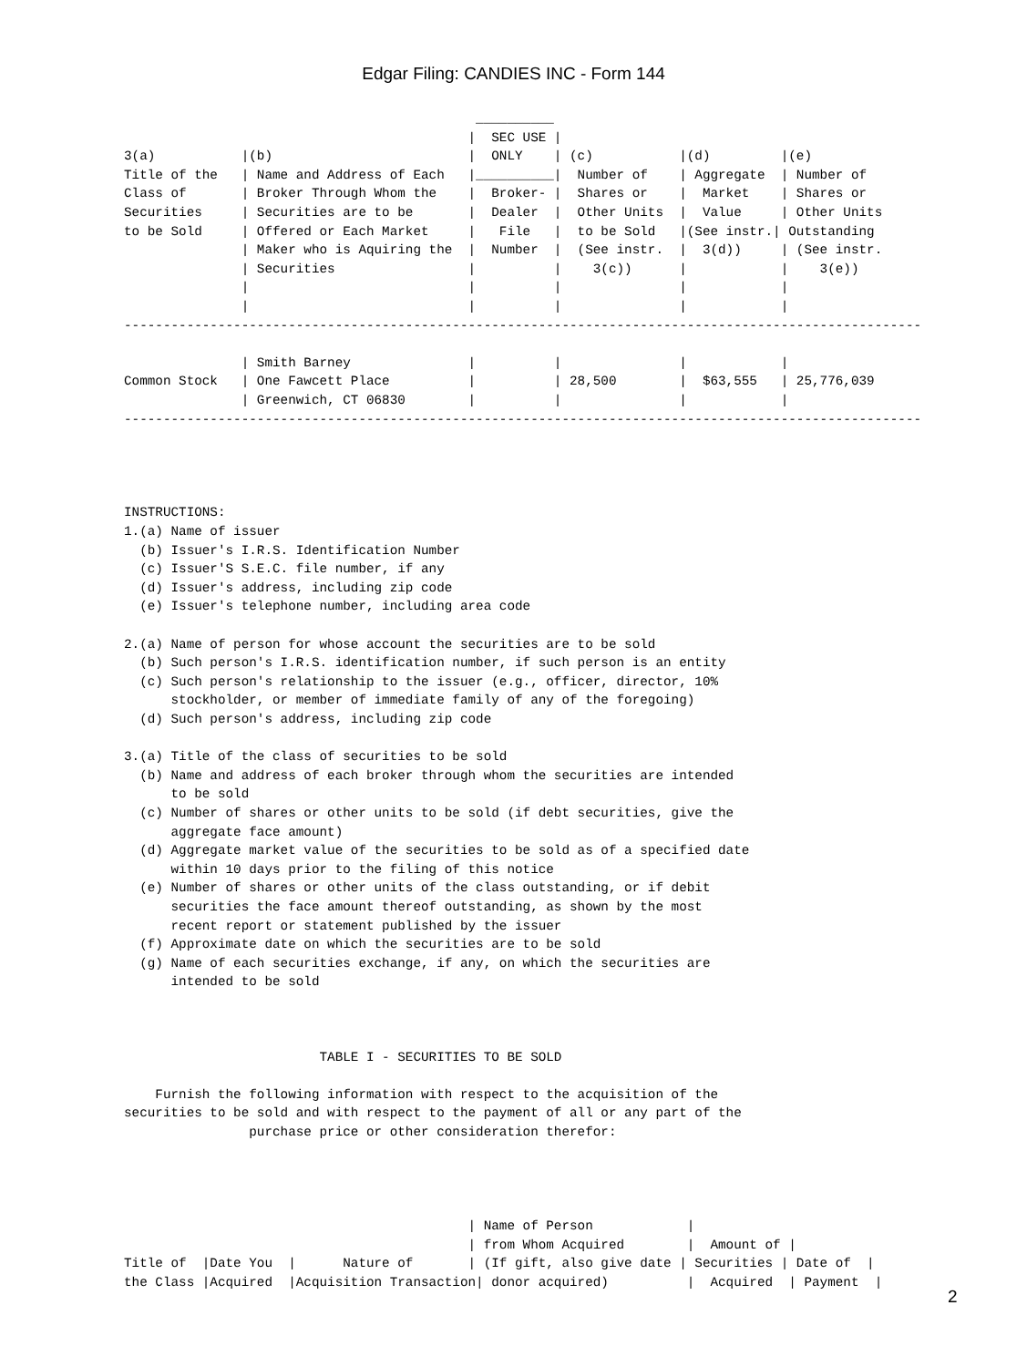Edgar Filing: CANDIES INC - Form 144
                                             __________
                                            |  SEC USE |
3(a)           |(b)                         |  ONLY    | (c)           |(d)         |(e)
Title of the   | Name and Address of Each   |__________|  Number of    | Aggregate  | Number of
Class of       | Broker Through Whom the    |  Broker- |  Shares or    |  Market    | Shares or
Securities     | Securities are to be       |  Dealer  |  Other Units  |  Value     | Other Units
to be Sold     | Offered or Each Market     |   File   |  to be Sold   |(See instr.| Outstanding
               | Maker who is Aquiring the  |  Number  |  (See instr.  |  3(d))     | (See instr.
               | Securities                 |          |    3(c))      |            |    3(e))
               |                            |          |               |            |
               |                            |          |               |            |
------------------------------------------------------------------------------------------------------

               | Smith Barney               |          |               |            |
Common Stock   | One Fawcett Place          |          | 28,500        |  $63,555   | 25,776,039
               | Greenwich, CT 06830        |          |               |            |
------------------------------------------------------------------------------------------------------




INSTRUCTIONS:
1.(a) Name of issuer
  (b) Issuer's I.R.S. Identification Number
  (c) Issuer'S S.E.C. file number, if any
  (d) Issuer's address, including zip code
  (e) Issuer's telephone number, including area code

2.(a) Name of person for whose account the securities are to be sold
  (b) Such person's I.R.S. identification number, if such person is an entity
  (c) Such person's relationship to the issuer (e.g., officer, director, 10%
      stockholder, or member of immediate family of any of the foregoing)
  (d) Such person's address, including zip code

3.(a) Title of the class of securities to be sold
  (b) Name and address of each broker through whom the securities are intended
      to be sold
  (c) Number of shares or other units to be sold (if debt securities, give the
      aggregate face amount)
  (d) Aggregate market value of the securities to be sold as of a specified date
      within 10 days prior to the filing of this notice
  (e) Number of shares or other units of the class outstanding, or if debit
      securities the face amount thereof outstanding, as shown by the most
      recent report or statement published by the issuer
  (f) Approximate date on which the securities are to be sold
  (g) Name of each securities exchange, if any, on which the securities are
      intended to be sold



                         TABLE I - SECURITIES TO BE SOLD

    Furnish the following information with respect to the acquisition of the
securities to be sold and with respect to the payment of all or any part of the
                purchase price or other consideration therefor:




                                            | Name of Person            |
                                            | from Whom Acquired        |  Amount of |
Title of  |Date You  |      Nature of       | (If gift, also give date | Securities | Date of  |
the Class |Acquired  |Acquisition Transaction| donor acquired)          |  Acquired  | Payment  |
2